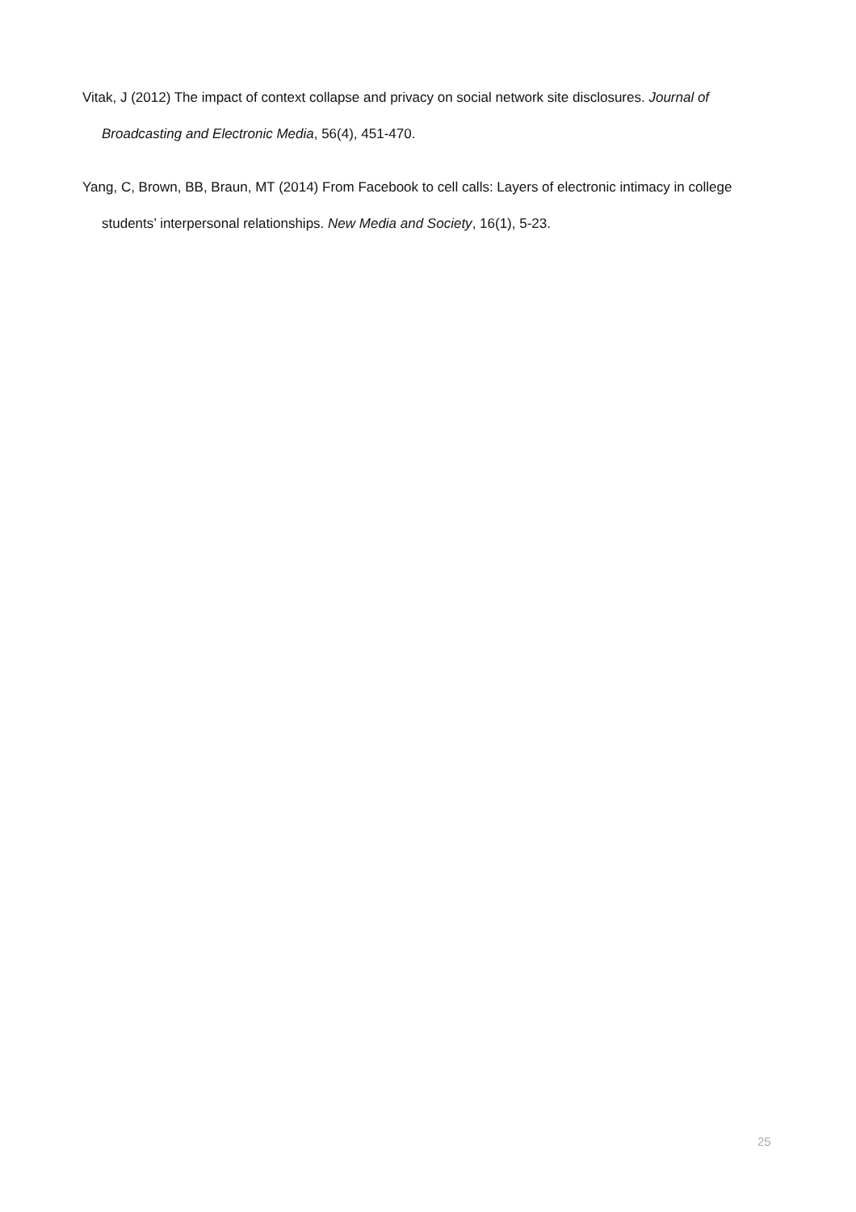Vitak, J (2012) The impact of context collapse and privacy on social network site disclosures. Journal of Broadcasting and Electronic Media, 56(4), 451-470.
Yang, C, Brown, BB, Braun, MT (2014) From Facebook to cell calls: Layers of electronic intimacy in college students’ interpersonal relationships. New Media and Society, 16(1), 5-23.
25